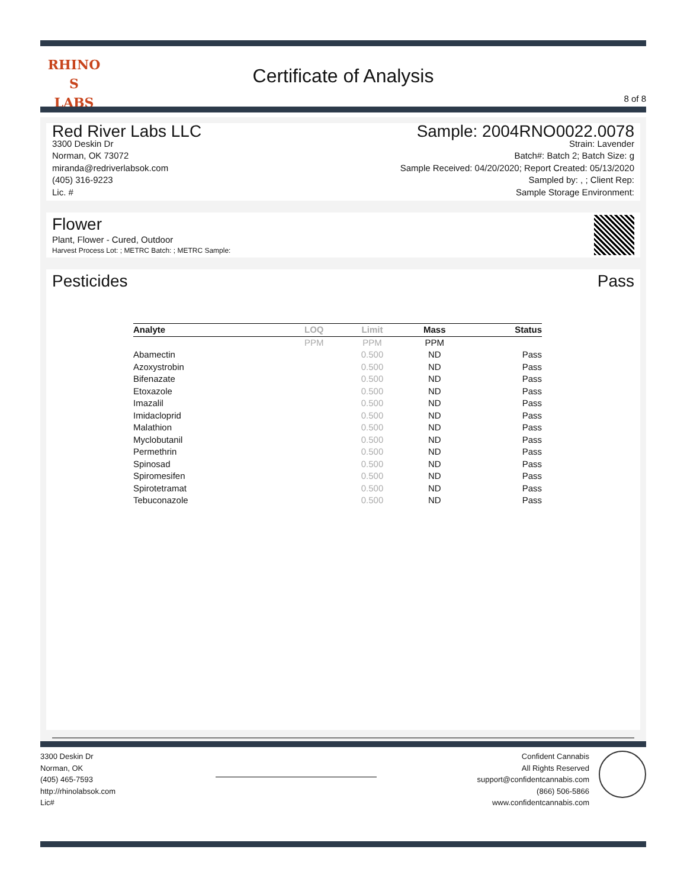RHINO
S
LABS
Certificate of Analysis
8 of 8
Red River Labs LLC
3300 Deskin Dr
Norman, OK 73072
miranda@redriverlabsok.com
(405) 316-9223
Lic. #
Sample: 2004RNO0022.0078
Strain: Lavender
Batch#: Batch 2; Batch Size: g
Sample Received: 04/20/2020; Report Created: 05/13/2020
Sampled by: , ; Client Rep:
Sample Storage Environment:
Flower
Plant, Flower - Cured, Outdoor
Harvest Process Lot: ; METRC Batch: ; METRC Sample:
Pesticides Pass
| Analyte | LOQ | Limit | Mass | Status |
| --- | --- | --- | --- | --- |
| | PPM | PPM | PPM | |
| Abamectin | | 0.500 | ND | Pass |
| Azoxystrobin | | 0.500 | ND | Pass |
| Bifenazate | | 0.500 | ND | Pass |
| Etoxazole | | 0.500 | ND | Pass |
| Imazalil | | 0.500 | ND | Pass |
| Imidacloprid | | 0.500 | ND | Pass |
| Malathion | | 0.500 | ND | Pass |
| Myclobutanil | | 0.500 | ND | Pass |
| Permethrin | | 0.500 | ND | Pass |
| Spinosad | | 0.500 | ND | Pass |
| Spiromesifen | | 0.500 | ND | Pass |
| Spirotetramat | | 0.500 | ND | Pass |
| Tebuconazole | | 0.500 | ND | Pass |
3300 Deskin Dr
Norman, OK
(405) 465-7593
http://rhinolabsok.com
Lic#
Confident Cannabis
All Rights Reserved
support@confidentcannabis.com
(866) 506-5866
www.confidentcannabis.com